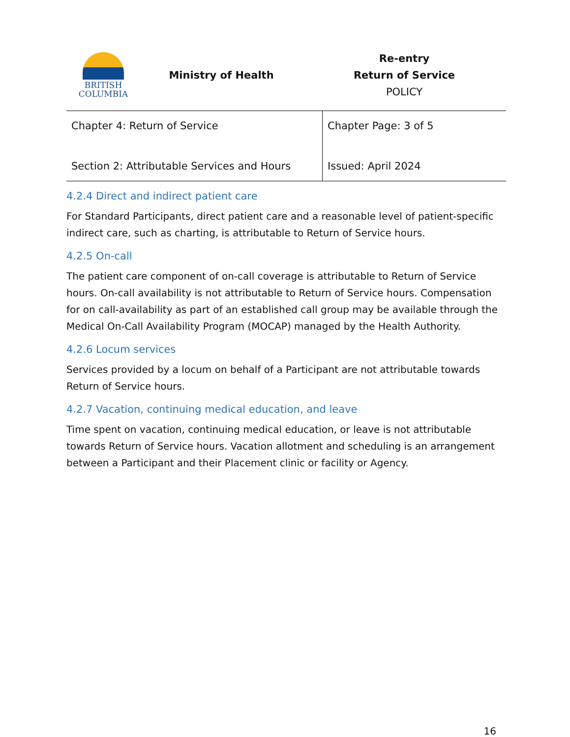BRITISH
COLUMBIA
Ministry of Health
Re-entry
Return of Service
POLICY
| Chapter 4: Return of Service | Chapter Page: 3 of 5 |
| Section 2: Attributable Services and Hours | Issued: April 2024 |
4.2.4 Direct and indirect patient care
For Standard Participants, direct patient care and a reasonable level of patient-specific indirect care, such as charting, is attributable to Return of Service hours.
4.2.5 On-call
The patient care component of on-call coverage is attributable to Return of Service hours. On-call availability is not attributable to Return of Service hours. Compensation for on call-availability as part of an established call group may be available through the Medical On-Call Availability Program (MOCAP) managed by the Health Authority.
4.2.6 Locum services
Services provided by a locum on behalf of a Participant are not attributable towards Return of Service hours.
4.2.7 Vacation, continuing medical education, and leave
Time spent on vacation, continuing medical education, or leave is not attributable towards Return of Service hours. Vacation allotment and scheduling is an arrangement between a Participant and their Placement clinic or facility or Agency.
16